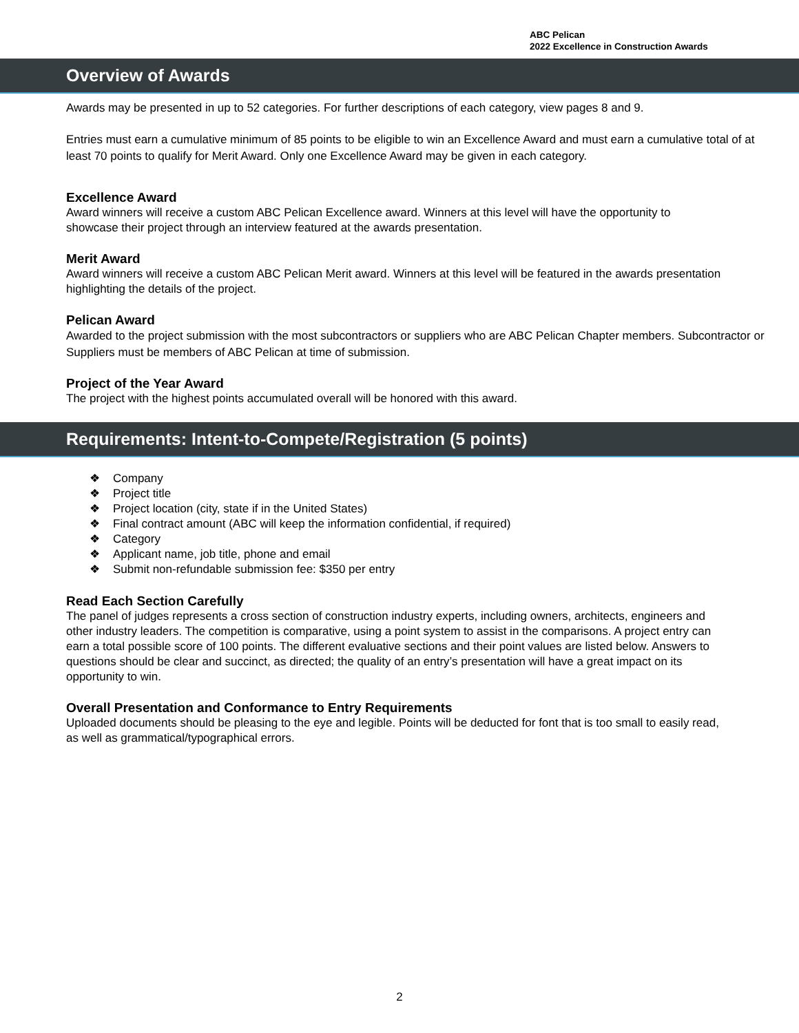ABC Pelican
2022 Excellence in Construction Awards
Overview of Awards
Awards may be presented in up to 52 categories. For further descriptions of each category, view pages 8 and 9.
Entries must earn a cumulative minimum of 85 points to be eligible to win an Excellence Award and must earn a cumulative total of at least 70 points to qualify for Merit Award. Only one Excellence Award may be given in each category.
Excellence Award
Award winners will receive a custom ABC Pelican Excellence award. Winners at this level will have the opportunity to showcase their project through an interview featured at the awards presentation.
Merit Award
Award winners will receive a custom ABC Pelican Merit award. Winners at this level will be featured in the awards presentation highlighting the details of the project.
Pelican Award
Awarded to the project submission with the most subcontractors or suppliers who are ABC Pelican Chapter members. Subcontractor or Suppliers must be members of ABC Pelican at time of submission.
Project of the Year Award
The project with the highest points accumulated overall will be honored with this award.
Requirements: Intent-to-Compete/Registration (5 points)
❖ Company
❖ Project title
❖ Project location (city, state if in the United States)
❖ Final contract amount (ABC will keep the information confidential, if required)
❖ Category
❖ Applicant name, job title, phone and email
❖ Submit non-refundable submission fee: $350 per entry
Read Each Section Carefully
The panel of judges represents a cross section of construction industry experts, including owners, architects, engineers and other industry leaders. The competition is comparative, using a point system to assist in the comparisons. A project entry can earn a total possible score of 100 points. The different evaluative sections and their point values are listed below. Answers to questions should be clear and succinct, as directed; the quality of an entry’s presentation will have a great impact on its opportunity to win.
Overall Presentation and Conformance to Entry Requirements
Uploaded documents should be pleasing to the eye and legible. Points will be deducted for font that is too small to easily read, as well as grammatical/typographical errors.
2